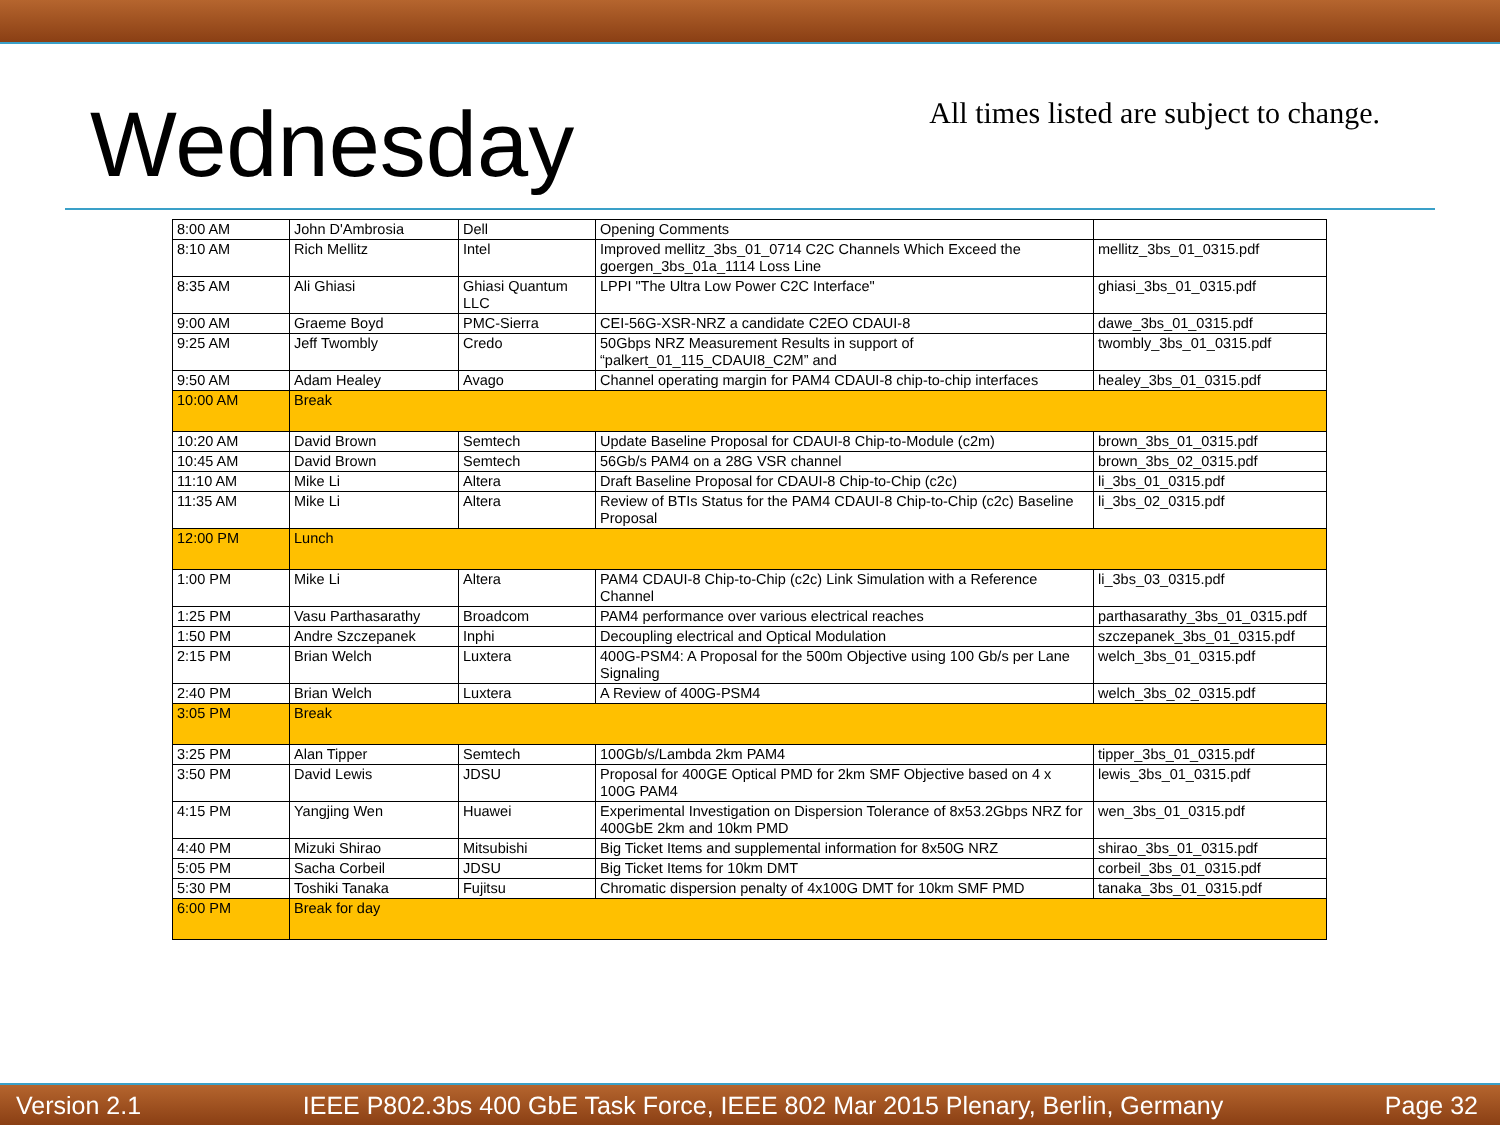Wednesday
All times listed are subject to change.
| 8:00 AM | John D'Ambrosia | Dell | Opening Comments | |
| 8:10 AM | Rich Mellitz | Intel | Improved mellitz_3bs_01_0714 C2C Channels Which Exceed the goergen_3bs_01a_1114 Loss Line | mellitz_3bs_01_0315.pdf |
| 8:35 AM | Ali Ghiasi | Ghiasi Quantum LLC | LPPI "The Ultra Low Power C2C Interface" | ghiasi_3bs_01_0315.pdf |
| 9:00 AM | Graeme Boyd | PMC-Sierra | CEI-56G-XSR-NRZ a candidate C2EO CDAUI-8 | dawe_3bs_01_0315.pdf |
| 9:25 AM | Jeff Twombly | Credo | 50Gbps NRZ Measurement Results in support of “palkert_01_115_CDAUI8_C2M” and | twombly_3bs_01_0315.pdf |
| 9:50 AM | Adam Healey | Avago | Channel operating margin for PAM4 CDAUI-8 chip-to-chip interfaces | healey_3bs_01_0315.pdf |
| 10:00 AM | Break | | | |
| 10:20 AM | David Brown | Semtech | Update Baseline Proposal for CDAUI-8 Chip-to-Module (c2m) | brown_3bs_01_0315.pdf |
| 10:45 AM | David Brown | Semtech | 56Gb/s PAM4 on a 28G VSR channel | brown_3bs_02_0315.pdf |
| 11:10 AM | Mike Li | Altera | Draft Baseline Proposal for CDAUI-8 Chip-to-Chip (c2c) | li_3bs_01_0315.pdf |
| 11:35 AM | Mike Li | Altera | Review of BTIs Status for the PAM4 CDAUI-8 Chip-to-Chip (c2c) Baseline Proposal | li_3bs_02_0315.pdf |
| 12:00 PM | Lunch | | | |
| 1:00 PM | Mike Li | Altera | PAM4 CDAUI-8 Chip-to-Chip (c2c) Link Simulation with a Reference Channel | li_3bs_03_0315.pdf |
| 1:25 PM | Vasu Parthasarathy | Broadcom | PAM4 performance over various electrical reaches | parthasarathy_3bs_01_0315.pdf |
| 1:50 PM | Andre Szczepanek | Inphi | Decoupling electrical and Optical Modulation | szczepanek_3bs_01_0315.pdf |
| 2:15 PM | Brian Welch | Luxtera | 400G-PSM4: A Proposal for the 500m Objective using 100 Gb/s per Lane Signaling | welch_3bs_01_0315.pdf |
| 2:40 PM | Brian Welch | Luxtera | A Review of 400G-PSM4 | welch_3bs_02_0315.pdf |
| 3:05 PM | Break | | | |
| 3:25 PM | Alan Tipper | Semtech | 100Gb/s/Lambda 2km PAM4 | tipper_3bs_01_0315.pdf |
| 3:50 PM | David Lewis | JDSU | Proposal for 400GE Optical PMD for 2km SMF Objective based on 4 x 100G PAM4 | lewis_3bs_01_0315.pdf |
| 4:15 PM | Yangjing Wen | Huawei | Experimental Investigation on Dispersion Tolerance of 8x53.2Gbps NRZ for 400GbE 2km and 10km PMD | wen_3bs_01_0315.pdf |
| 4:40 PM | Mizuki Shirao | Mitsubishi | Big Ticket Items and supplemental information for 8x50G NRZ | shirao_3bs_01_0315.pdf |
| 5:05 PM | Sacha Corbeil | JDSU | Big Ticket Items for 10km DMT | corbeil_3bs_01_0315.pdf |
| 5:30 PM | Toshiki Tanaka | Fujitsu | Chromatic dispersion penalty of 4x100G DMT for 10km SMF PMD | tanaka_3bs_01_0315.pdf |
| 6:00 PM | Break for day | | | |
Version 2.1 IEEE P802.3bs 400 GbE Task Force, IEEE 802 Mar 2015 Plenary, Berlin, Germany Page 32